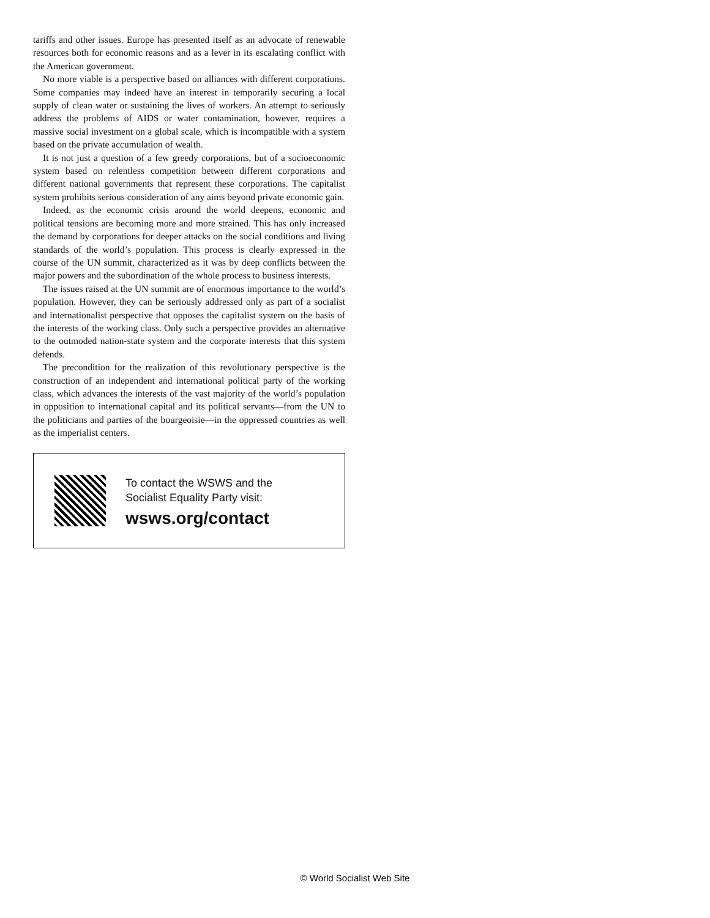tariffs and other issues. Europe has presented itself as an advocate of renewable resources both for economic reasons and as a lever in its escalating conflict with the American government.
No more viable is a perspective based on alliances with different corporations. Some companies may indeed have an interest in temporarily securing a local supply of clean water or sustaining the lives of workers. An attempt to seriously address the problems of AIDS or water contamination, however, requires a massive social investment on a global scale, which is incompatible with a system based on the private accumulation of wealth.
It is not just a question of a few greedy corporations, but of a socioeconomic system based on relentless competition between different corporations and different national governments that represent these corporations. The capitalist system prohibits serious consideration of any aims beyond private economic gain.
Indeed, as the economic crisis around the world deepens, economic and political tensions are becoming more and more strained. This has only increased the demand by corporations for deeper attacks on the social conditions and living standards of the world’s population. This process is clearly expressed in the course of the UN summit, characterized as it was by deep conflicts between the major powers and the subordination of the whole process to business interests.
The issues raised at the UN summit are of enormous importance to the world’s population. However, they can be seriously addressed only as part of a socialist and internationalist perspective that opposes the capitalist system on the basis of the interests of the working class. Only such a perspective provides an alternative to the outmoded nation-state system and the corporate interests that this system defends.
The precondition for the realization of this revolutionary perspective is the construction of an independent and international political party of the working class, which advances the interests of the vast majority of the world’s population in opposition to international capital and its political servants—from the UN to the politicians and parties of the bourgeoisie—in the oppressed countries as well as the imperialist centers.
To contact the WSWS and the
Socialist Equality Party visit:
wsws.org/contact
© World Socialist Web Site